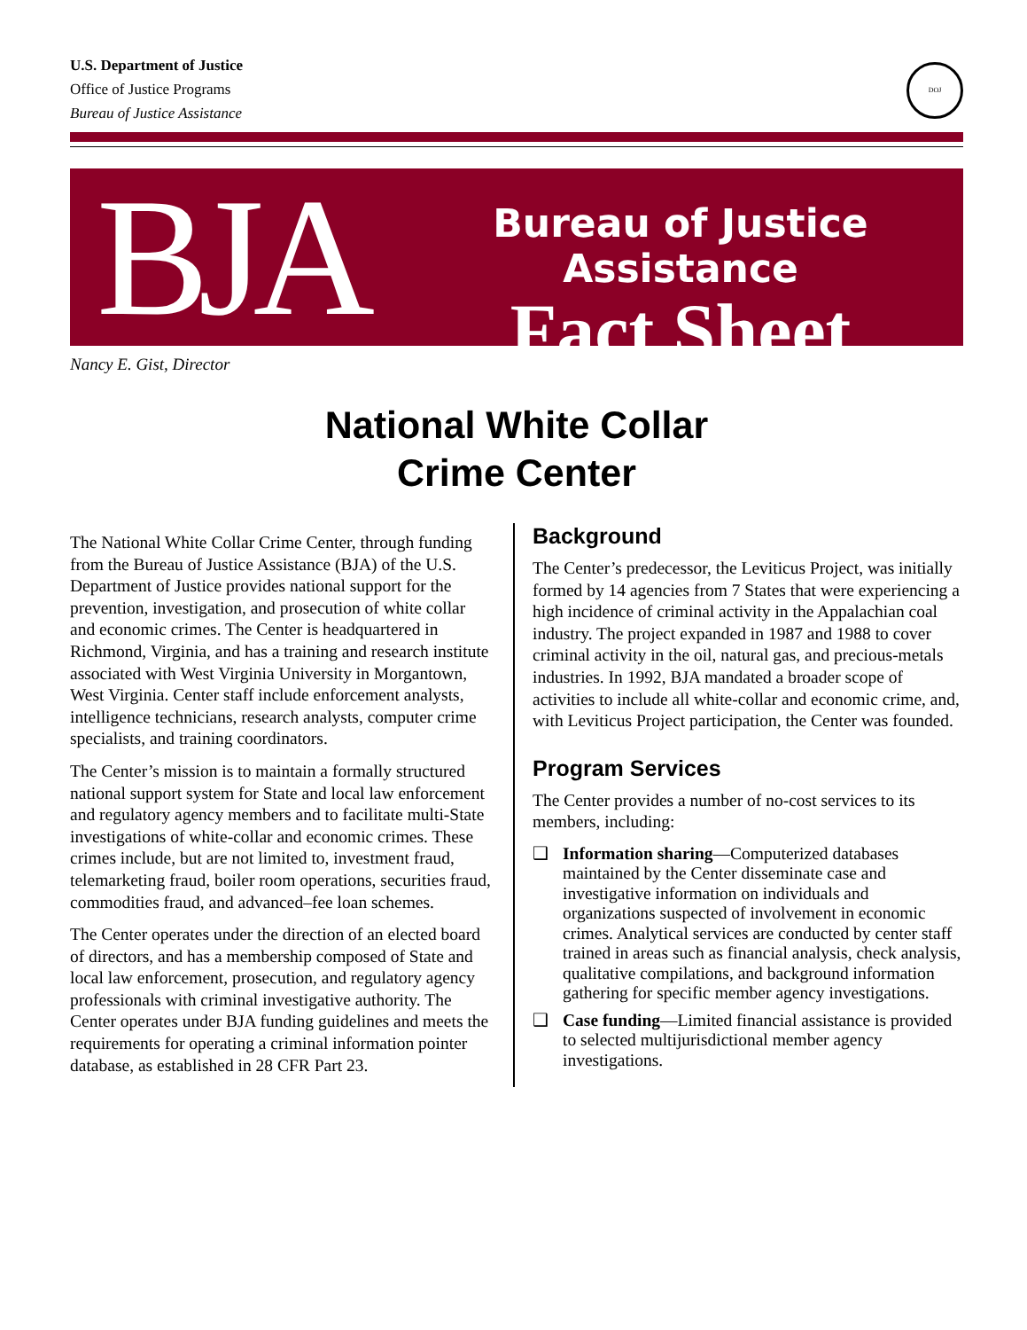U.S. Department of Justice
Office of Justice Programs
Bureau of Justice Assistance
DOJ
BJA
Bureau of Justice Assistance
Fact Sheet
Nancy E. Gist, Director
National White Collar
Crime Center
The National White Collar Crime Center, through funding from the Bureau of Justice Assistance (BJA) of the U.S. Department of Justice provides national support for the prevention, investigation, and prosecution of white collar and economic crimes. The Center is headquartered in Richmond, Virginia, and has a training and research institute associated with West Virginia University in Morgantown, West Virginia. Center staff include enforcement analysts, intelligence technicians, research analysts, computer crime specialists, and training coordinators.
The Center’s mission is to maintain a formally structured national support system for State and local law enforcement and regulatory agency members and to facilitate multi-State investigations of white-collar and economic crimes. These crimes include, but are not limited to, investment fraud, telemarketing fraud, boiler room operations, securities fraud, commodities fraud, and advanced–fee loan schemes.
The Center operates under the direction of an elected board of directors, and has a membership composed of State and local law enforcement, prosecution, and regulatory agency professionals with criminal investigative authority. The Center operates under BJA funding guidelines and meets the requirements for operating a criminal information pointer database, as established in 28 CFR Part 23.
Background
The Center’s predecessor, the Leviticus Project, was initially formed by 14 agencies from 7 States that were experiencing a high incidence of criminal activity in the Appalachian coal industry. The project expanded in 1987 and 1988 to cover criminal activity in the oil, natural gas, and precious-metals industries. In 1992, BJA mandated a broader scope of activities to include all white-collar and economic crime, and, with Leviticus Project participation, the Center was founded.
Program Services
The Center provides a number of no-cost services to its members, including:
❑ Information sharing—Computerized databases maintained by the Center disseminate case and investigative information on individuals and organizations suspected of involvement in economic crimes. Analytical services are conducted by center staff trained in areas such as financial analysis, check analysis, qualitative compilations, and background information gathering for specific member agency investigations.
❑ Case funding—Limited financial assistance is provided to selected multijurisdictional member agency investigations.